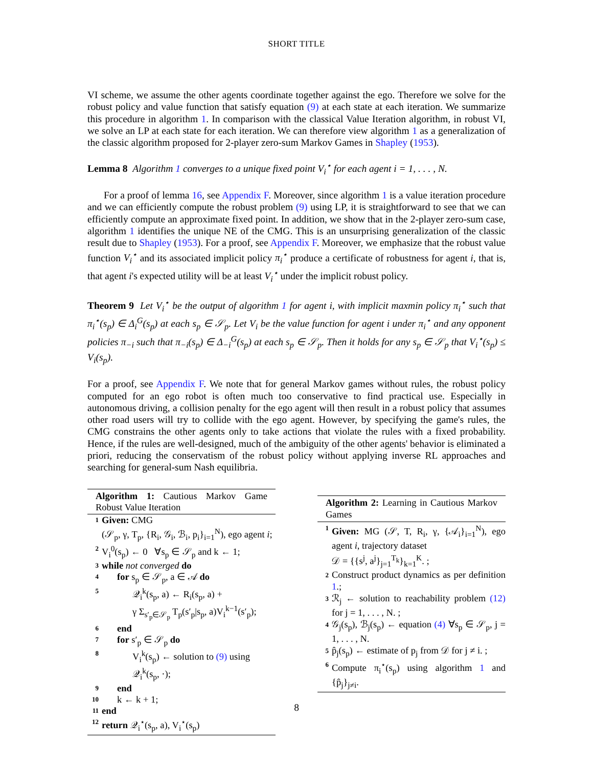SHORT TITLE
VI scheme, we assume the other agents coordinate together against the ego. Therefore we solve for the robust policy and value function that satisfy equation (9) at each state at each iteration. We summarize this procedure in algorithm 1. In comparison with the classical Value Iteration algorithm, in robust VI, we solve an LP at each state for each iteration. We can therefore view algorithm 1 as a generalization of the classic algorithm proposed for 2-player zero-sum Markov Games in Shapley (1953).
Lemma 8 Algorithm 1 converges to a unique fixed point V<sub>i</sub><sup>⋆</sup> for each agent i = 1, . . . , N.
For a proof of lemma 16, see Appendix F. Moreover, since algorithm 1 is a value iteration procedure and we can efficiently compute the robust problem (9) using LP, it is straightforward to see that we can efficiently compute an approximate fixed point. In addition, we show that in the 2-player zero-sum case, algorithm 1 identifies the unique NE of the CMG. This is an unsurprising generalization of the classic result due to Shapley (1953). For a proof, see Appendix F. Moreover, we emphasize that the robust value function V<sub>i</sub><sup>⋆</sup> and its associated implicit policy π<sub>i</sub><sup>⋆</sup> produce a certificate of robustness for agent i, that is, that agent i's expected utility will be at least V<sub>i</sub><sup>⋆</sup> under the implicit robust policy.
Theorem 9 Let V<sub>i</sub><sup>⋆</sup> be the output of algorithm 1 for agent i, with implicit maxmin policy π<sub>i</sub><sup>⋆</sup> such that π<sub>i</sub><sup>⋆</sup>(s<sub>p</sub>) ∈ Δ<sub>i</sub><sup>G</sup>(s<sub>p</sub>) at each s<sub>p</sub> ∈ 𝒮<sub>p</sub>. Let V<sub>i</sub> be the value function for agent i under π<sub>i</sub><sup>⋆</sup> and any opponent policies π<sub>−i</sub> such that π<sub>−i</sub>(s<sub>p</sub>) ∈ Δ<sub>−i</sub><sup>G</sup>(s<sub>p</sub>) at each s<sub>p</sub> ∈ 𝒮<sub>p</sub>. Then it holds for any s<sub>p</sub> ∈ 𝒮<sub>p</sub> that V<sub>i</sub><sup>⋆</sup>(s<sub>p</sub>) ≤ V<sub>i</sub>(s<sub>p</sub>).
For a proof, see Appendix F. We note that for general Markov games without rules, the robust policy computed for an ego robot is often much too conservative to find practical use. Especially in autonomous driving, a collision penalty for the ego agent will then result in a robust policy that assumes other road users will try to collide with the ego agent. However, by specifying the game's rules, the CMG constrains the other agents only to take actions that violate the rules with a fixed probability. Hence, if the rules are well-designed, much of the ambiguity of the other agents' behavior is eliminated a priori, reducing the conservatism of the robust policy without applying inverse RL approaches and searching for general-sum Nash equilibria.
Algorithm 1: Cautious Markov Game Robust Value Iteration
1 Given: CMG
(𝒮<sub>p</sub>, γ, T<sub>p</sub>, {R<sub>i</sub>, 𝒢<sub>i</sub>, ℬ<sub>i</sub>, p<sub>i</sub>}<sub>i=1</sub><sup>N</sup>), ego agent i;
2 V<sub>i</sub><sup>0</sup>(s<sub>p</sub>) ← 0 ∀s<sub>p</sub> ∈ 𝒮<sub>p</sub> and k ← 1;
3 while not converged do
4 for s<sub>p</sub> ∈ 𝒮<sub>p</sub>, a ∈ 𝒜 do
5 𝒬<sub>i</sub><sup>k</sup>(s<sub>p</sub>, a) ← R<sub>i</sub>(s<sub>p</sub>, a) +
γ Σ<sub>s′<sub>p</sub>∈𝒮<sub>p</sub></sub> T<sub>p</sub>(s′<sub>p</sub>|s<sub>p</sub>, a)V<sub>i</sub><sup>k−1</sup>(s′<sub>p</sub>);
6 end
7 for s′<sub>p</sub> ∈ 𝒮<sub>p</sub> do
8 V<sub>i</sub><sup>k</sup>(s<sub>p</sub>) ← solution to (9) using
𝒬<sub>i</sub><sup>k</sup>(s<sub>p</sub>, ·);
9 end
10 k ← k + 1;
11 end
12 return 𝒬<sub>i</sub><sup>⋆</sup>(s<sub>p</sub>, a), V<sub>i</sub><sup>⋆</sup>(s<sub>p</sub>)
Algorithm 2: Learning in Cautious Markov Games
1 Given: MG (𝒮, T, R<sub>i</sub>, γ, {𝒜<sub>i</sub>}<sub>i=1</sub><sup>N</sup>), ego agent i, trajectory dataset
𝒟 = {{s<sup>j</sup>, a<sup>j</sup>}<sub>j=1</sub><sup>T<sub>k</sub></sup>}<sub>k=1</sub><sup>K</sup>. ;
2 Construct product dynamics as per definition 1.;
3 ℛ<sub>j</sub> ← solution to reachability problem (12) for j = 1, . . . , N. ;
4 𝒢<sub>j</sub>(s<sub>p</sub>), ℬ<sub>j</sub>(s<sub>p</sub>) ← equation (4) ∀s<sub>p</sub> ∈ 𝒮<sub>p</sub>, j = 1, . . . , N.
5 p̂<sub>j</sub>(s<sub>p</sub>) ← estimate of p<sub>j</sub> from 𝒟 for j ≠ i. ;
6 Compute π<sub>i</sub><sup>⋆</sup>(s<sub>p</sub>) using algorithm 1 and {p̂<sub>j</sub>}<sub>j≠i</sub>.
8